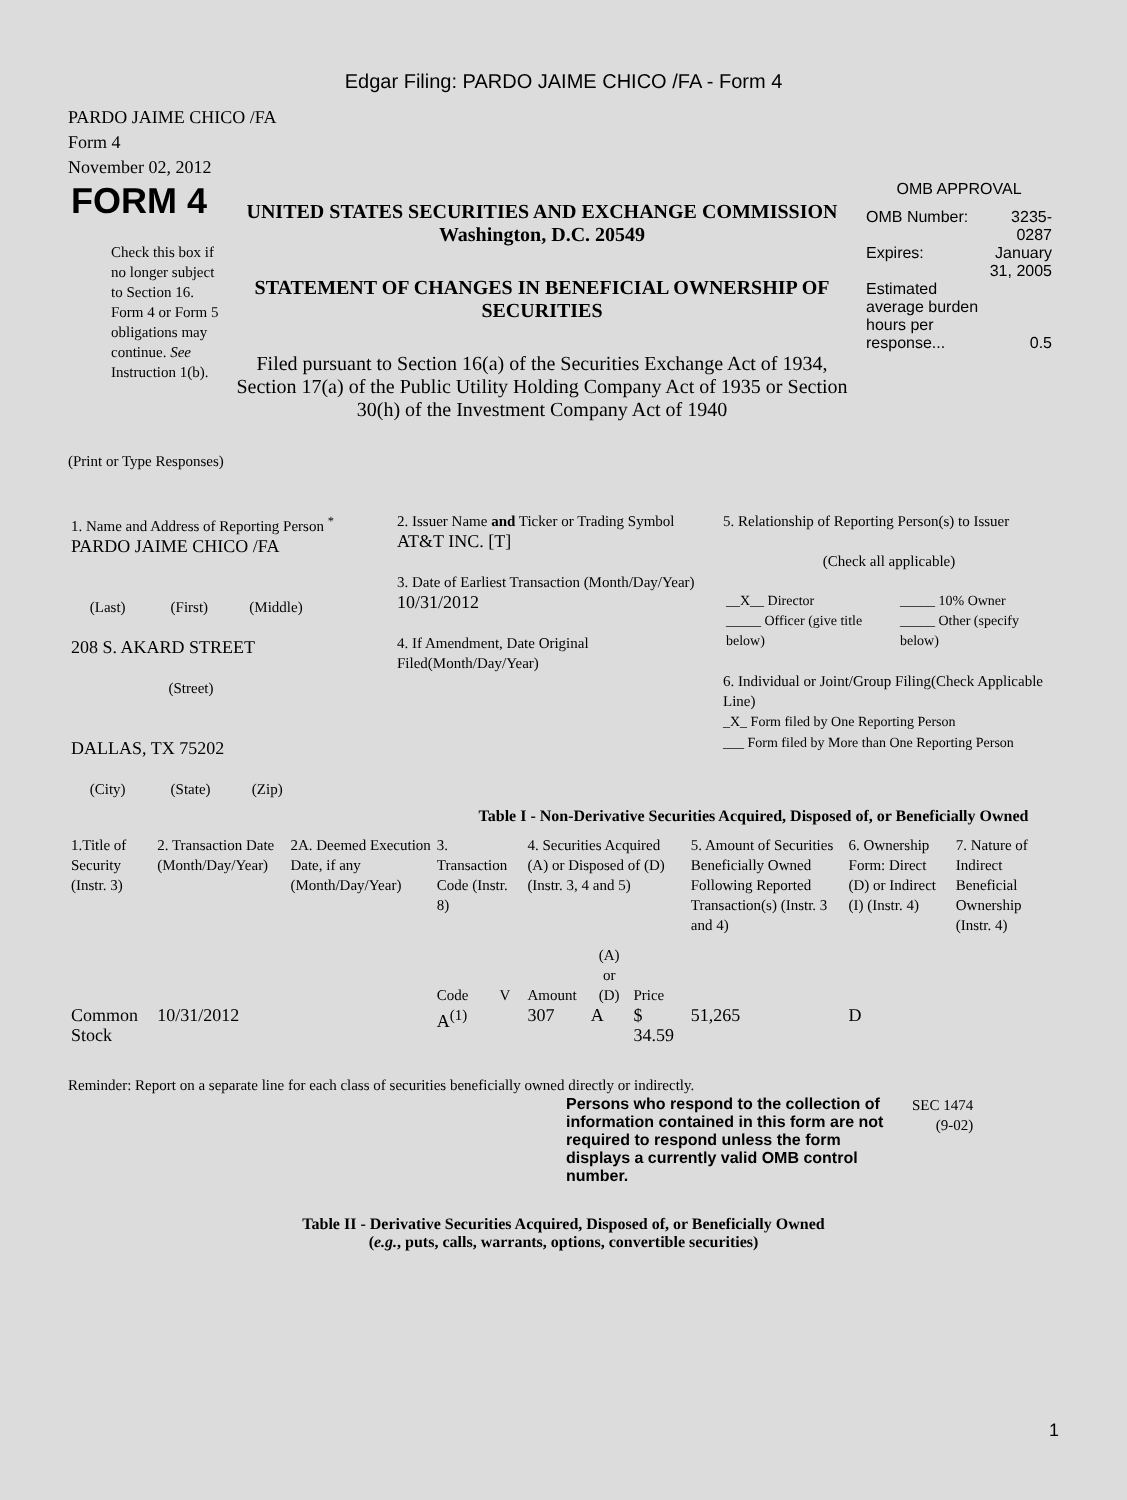Edgar Filing: PARDO JAIME CHICO /FA - Form 4
PARDO JAIME CHICO /FA
Form 4
November 02, 2012
| FORM 4 Check this box if no longer subject to Section 16. Form 4 or Form 5 obligations may continue. See Instruction 1(b). | UNITED STATES SECURITIES AND EXCHANGE COMMISSION Washington, D.C. 20549 STATEMENT OF CHANGES IN BENEFICIAL OWNERSHIP OF SECURITIES Filed pursuant to Section 16(a) of the Securities Exchange Act of 1934, Section 17(a) of the Public Utility Holding Company Act of 1935 or Section 30(h) of the Investment Company Act of 1940 | OMB APPROVAL / OMB Number: / 3235-0287 / / Expires: / January 31, 2005 / / Estimated average burden hours per response... / 0.5 / |
(Print or Type Responses)
| 1. Name and Address of Reporting Person <sup>*</sup> PARDO JAIME CHICO /FA (Last) (First) (Middle) 208 S. AKARD STREET (Street) DALLAS, TX 75202 (City) (State) (Zip) | 2. Issuer Name and Ticker or Trading Symbol AT&T INC. [T] 3. Date of Earliest Transaction (Month/Day/Year) 10/31/2012 4. If Amendment, Date Original Filed(Month/Day/Year) | 5. Relationship of Reporting Person(s) to Issuer (Check all applicable) / __X__ Director / _____ 10% Owner / / _____ Officer (give title below) / _____ Other (specify below) / 6. Individual or Joint/Group Filing(Check Applicable Line) _X_ Form filed by One Reporting Person ___ Form filed by More than One Reporting Person |
Table I - Non-Derivative Securities Acquired, Disposed of, or Beneficially Owned
| 1.Title of Security (Instr. 3) | 2. Transaction Date (Month/Day/Year) | 2A. Deemed Execution Date, if any (Month/Day/Year) | 3. Transaction Code (Instr. 8) | | 4. Securities Acquired (A) or Disposed of (D) (Instr. 3, 4 and 5) | | | 5. Amount of Securities Beneficially Owned Following Reported Transaction(s) (Instr. 3 and 4) | 6. Ownership Form: Direct (D) or Indirect (I) (Instr. 4) | 7. Nature of Indirect Beneficial Ownership (Instr. 4) |
| | | | Code | V | Amount | (A) or (D) | Price | | | |
| Common Stock | 10/31/2012 | | A<sup>(1)</sup> | | 307 | A | $ 34.59 | 51,265 | D | |
Reminder: Report on a separate line for each class of securities beneficially owned directly or indirectly.
| Persons who respond to the collection of information contained in this form are not required to respond unless the form displays a currently valid OMB control number. | SEC 1474 (9-02) |
Table II - Derivative Securities Acquired, Disposed of, or Beneficially Owned
(e.g., puts, calls, warrants, options, convertible securities)
1